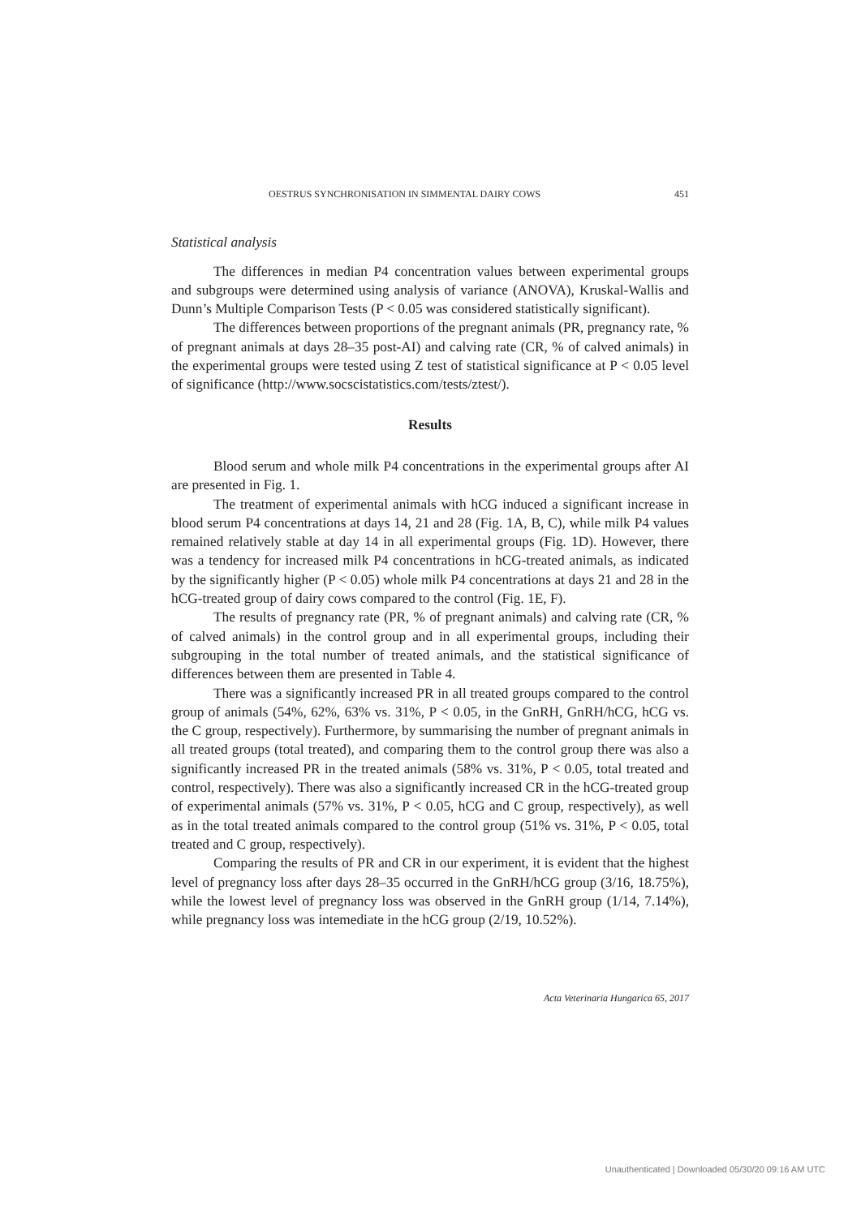OESTRUS SYNCHRONISATION IN SIMMENTAL DAIRY COWS 451
Statistical analysis
The differences in median P4 concentration values between experimental groups and subgroups were determined using analysis of variance (ANOVA), Kruskal-Wallis and Dunn’s Multiple Comparison Tests (P < 0.05 was considered statistically significant).
The differences between proportions of the pregnant animals (PR, pregnancy rate, % of pregnant animals at days 28–35 post-AI) and calving rate (CR, % of calved animals) in the experimental groups were tested using Z test of statistical significance at P < 0.05 level of significance (http://www.socscistatistics.com/tests/ztest/).
Results
Blood serum and whole milk P4 concentrations in the experimental groups after AI are presented in Fig. 1.
The treatment of experimental animals with hCG induced a significant increase in blood serum P4 concentrations at days 14, 21 and 28 (Fig. 1A, B, C), while milk P4 values remained relatively stable at day 14 in all experimental groups (Fig. 1D). However, there was a tendency for increased milk P4 concentrations in hCG-treated animals, as indicated by the significantly higher (P < 0.05) whole milk P4 concentrations at days 21 and 28 in the hCG-treated group of dairy cows compared to the control (Fig. 1E, F).
The results of pregnancy rate (PR, % of pregnant animals) and calving rate (CR, % of calved animals) in the control group and in all experimental groups, including their subgrouping in the total number of treated animals, and the statistical significance of differences between them are presented in Table 4.
There was a significantly increased PR in all treated groups compared to the control group of animals (54%, 62%, 63% vs. 31%, P < 0.05, in the GnRH, GnRH/hCG, hCG vs. the C group, respectively). Furthermore, by summarising the number of pregnant animals in all treated groups (total treated), and comparing them to the control group there was also a significantly increased PR in the treated animals (58% vs. 31%, P < 0.05, total treated and control, respectively). There was also a significantly increased CR in the hCG-treated group of experimental animals (57% vs. 31%, P < 0.05, hCG and C group, respectively), as well as in the total treated animals compared to the control group (51% vs. 31%, P < 0.05, total treated and C group, respectively).
Comparing the results of PR and CR in our experiment, it is evident that the highest level of pregnancy loss after days 28–35 occurred in the GnRH/hCG group (3/16, 18.75%), while the lowest level of pregnancy loss was observed in the GnRH group (1/14, 7.14%), while pregnancy loss was intemediate in the hCG group (2/19, 10.52%).
Acta Veterinaria Hungarica 65, 2017
Unauthenticated | Downloaded 05/30/20 09:16 AM UTC